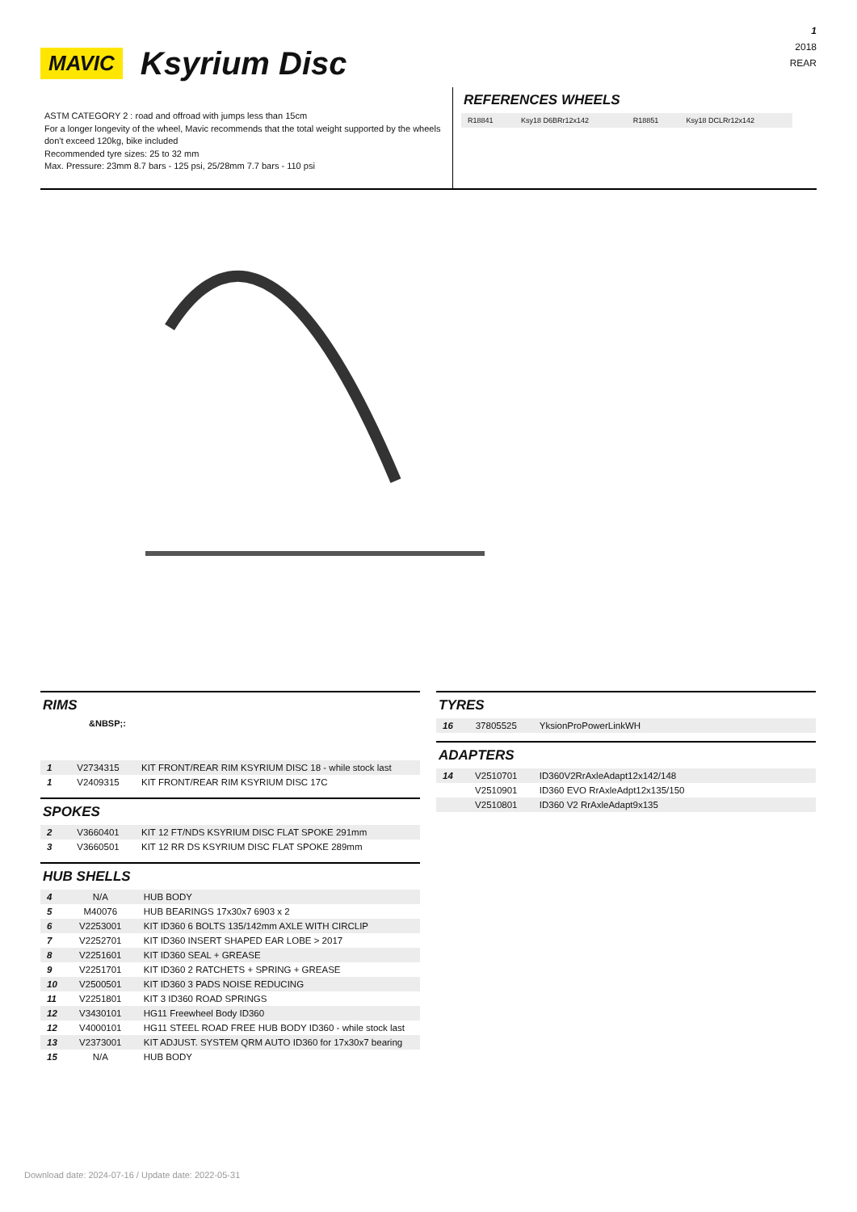MAVIC
Ksyrium Disc
1
2018
REAR
ASTM CATEGORY 2 : road and offroad with jumps less than 15cm
For a longer longevity of the wheel, Mavic recommends that the total weight supported by the wheels don't exceed 120kg, bike included
Recommended tyre sizes: 25 to 32 mm
Max. Pressure: 23mm 8.7 bars - 125 psi, 25/28mm 7.7 bars - 110 psi
REFERENCES WHEELS
| R18841 | Ksy18 D6BRr12x142 | R18851 | Ksy18 DCLRr12x142 |
RIMS
&NBSP;:
| 1 | V2734315 | KIT FRONT/REAR RIM KSYRIUM DISC 18 - while stock last |
| 1 | V2409315 | KIT FRONT/REAR RIM KSYRIUM DISC 17C |
SPOKES
| 2 | V3660401 | KIT 12 FT/NDS KSYRIUM DISC FLAT SPOKE 291mm |
| 3 | V3660501 | KIT 12 RR DS KSYRIUM DISC FLAT SPOKE 289mm |
HUB SHELLS
| 4 | N/A | HUB BODY |
| 5 | M40076 | HUB BEARINGS 17x30x7 6903 x 2 |
| 6 | V2253001 | KIT ID360 6 BOLTS 135/142mm AXLE WITH CIRCLIP |
| 7 | V2252701 | KIT ID360 INSERT SHAPED EAR LOBE > 2017 |
| 8 | V2251601 | KIT ID360 SEAL + GREASE |
| 9 | V2251701 | KIT ID360 2 RATCHETS + SPRING + GREASE |
| 10 | V2500501 | KIT ID360 3 PADS NOISE REDUCING |
| 11 | V2251801 | KIT 3 ID360 ROAD SPRINGS |
| 12 | V3430101 | HG11 Freewheel Body ID360 |
| 12 | V4000101 | HG11 STEEL ROAD FREE HUB BODY ID360 - while stock last |
| 13 | V2373001 | KIT ADJUST. SYSTEM QRM AUTO ID360 for 17x30x7 bearing |
| 15 | N/A | HUB BODY |
TYRES
| 16 | 37805525 | YksionProPowerLinkWH |
ADAPTERS
| 14 | V2510701 | ID360V2RrAxleAdapt12x142/148 |
| | V2510901 | ID360 EVO RrAxleAdpt12x135/150 |
| | V2510801 | ID360 V2 RrAxleAdapt9x135 |
Download date: 2024-07-16 / Update date: 2022-05-31